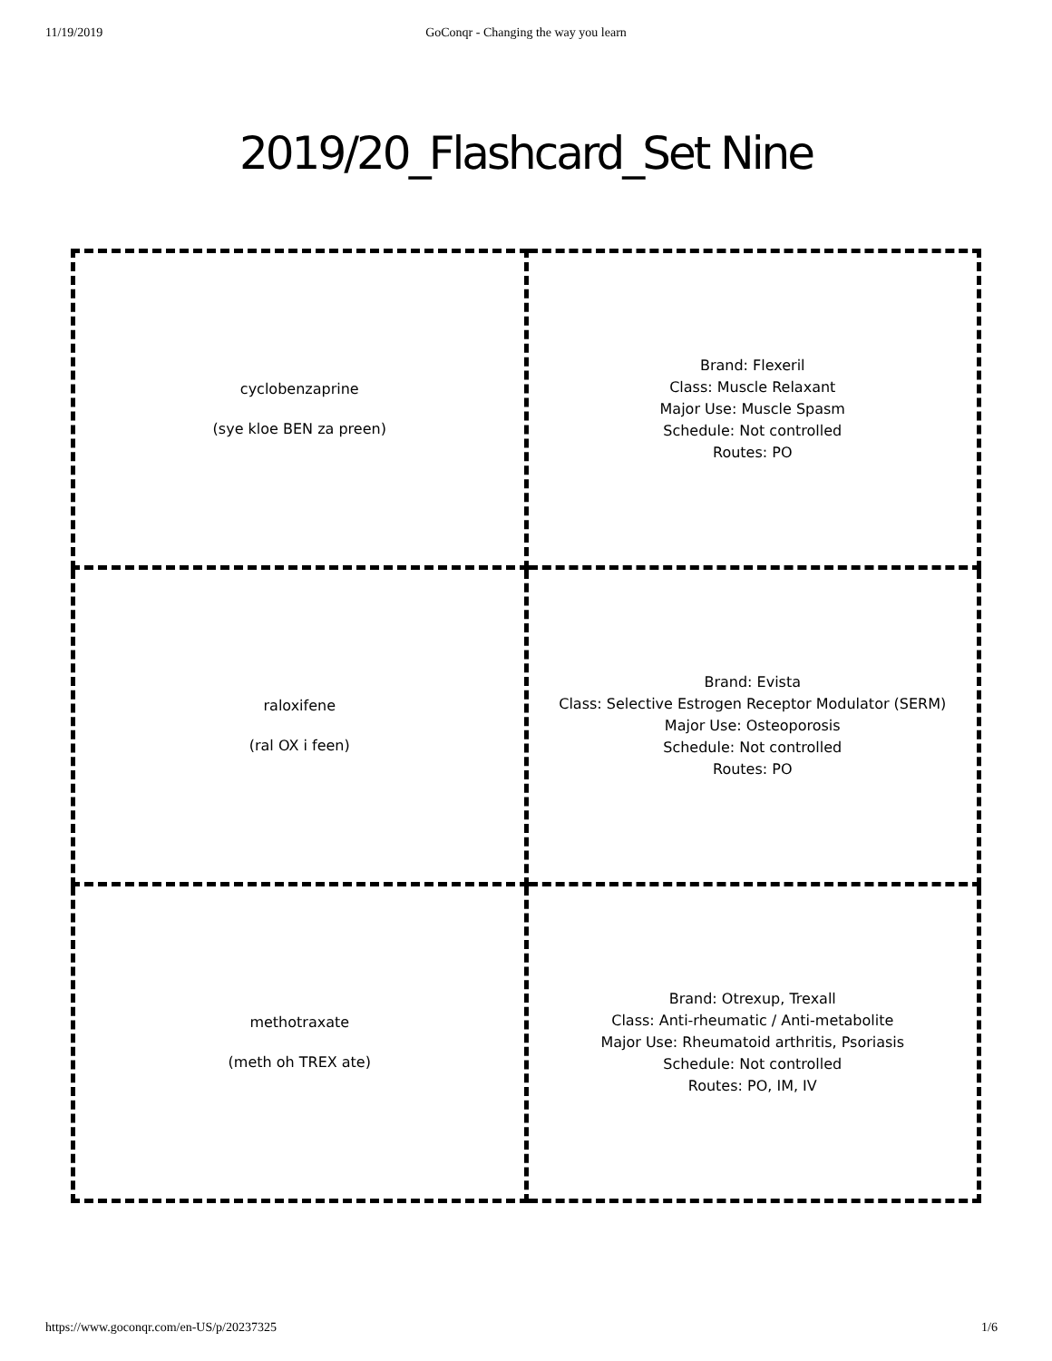11/19/2019 GoConqr - Changing the way you learn
2019/20_Flashcard_Set Nine
| cyclobenzaprine (sye kloe BEN za preen) | Brand: Flexeril Class: Muscle Relaxant Major Use: Muscle Spasm Schedule: Not controlled Routes: PO |
| raloxifene (ral OX i feen) | Brand: Evista Class: Selective Estrogen Receptor Modulator (SERM) Major Use: Osteoporosis Schedule: Not controlled Routes: PO |
| methotraxate (meth oh TREX ate) | Brand: Otrexup, Trexall Class: Anti-rheumatic / Anti-metabolite Major Use: Rheumatoid arthritis, Psoriasis Schedule: Not controlled Routes: PO, IM, IV |
https://www.goconqr.com/en-US/p/20237325 1/6